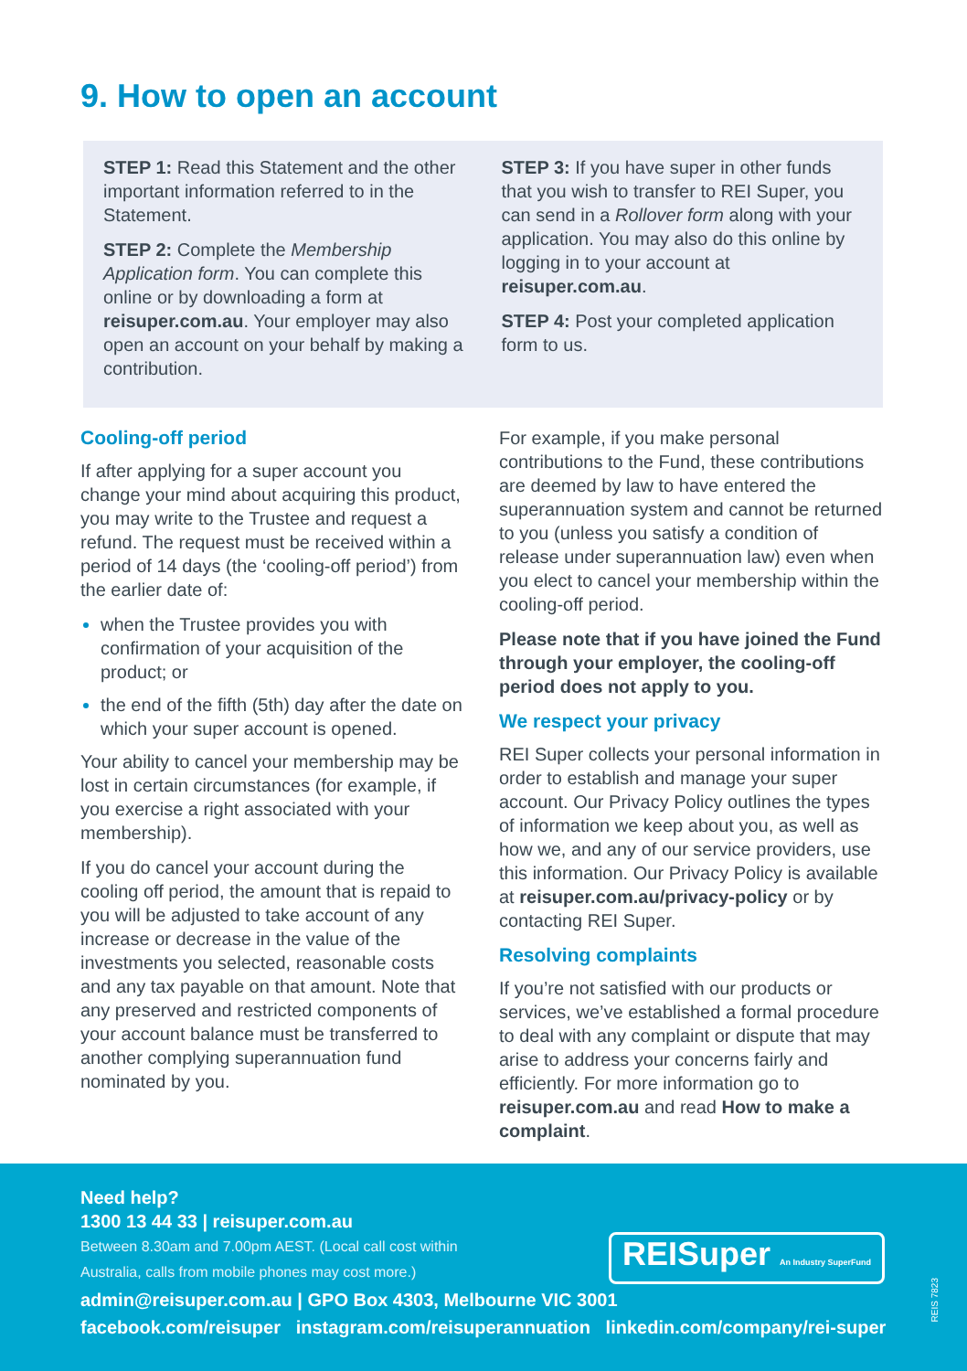9. How to open an account
STEP 1: Read this Statement and the other important information referred to in the Statement.
STEP 2: Complete the Membership Application form. You can complete this online or by downloading a form at reisuper.com.au. Your employer may also open an account on your behalf by making a contribution.
STEP 3: If you have super in other funds that you wish to transfer to REI Super, you can send in a Rollover form along with your application. You may also do this online by logging in to your account at reisuper.com.au.
STEP 4: Post your completed application form to us.
Cooling-off period
If after applying for a super account you change your mind about acquiring this product, you may write to the Trustee and request a refund. The request must be received within a period of 14 days (the ‘cooling-off period’) from the earlier date of:
when the Trustee provides you with confirmation of your acquisition of the product; or
the end of the fifth (5th) day after the date on which your super account is opened.
Your ability to cancel your membership may be lost in certain circumstances (for example, if you exercise a right associated with your membership).
If you do cancel your account during the cooling off period, the amount that is repaid to you will be adjusted to take account of any increase or decrease in the value of the investments you selected, reasonable costs and any tax payable on that amount. Note that any preserved and restricted components of your account balance must be transferred to another complying superannuation fund nominated by you.
For example, if you make personal contributions to the Fund, these contributions are deemed by law to have entered the superannuation system and cannot be returned to you (unless you satisfy a condition of release under superannuation law) even when you elect to cancel your membership within the cooling-off period.
Please note that if you have joined the Fund through your employer, the cooling-off period does not apply to you.
We respect your privacy
REI Super collects your personal information in order to establish and manage your super account. Our Privacy Policy outlines the types of information we keep about you, as well as how we, and any of our service providers, use this information. Our Privacy Policy is available at reisuper.com.au/privacy-policy or by contacting REI Super.
Resolving complaints
If you’re not satisfied with our products or services, we’ve established a formal procedure to deal with any complaint or dispute that may arise to address your concerns fairly and efficiently. For more information go to reisuper.com.au and read How to make a complaint.
Need help?
1300 13 44 33 | reisuper.com.au
Between 8.30am and 7.00pm AEST. (Local call cost within
Australia, calls from mobile phones may cost more.)
admin@reisuper.com.au | GPO Box 4303, Melbourne VIC 3001
facebook.com/reisuper instagram.com/reisuperannuation linkedin.com/company/rei-super
REISuper An Industry SuperFund
REIS 7823